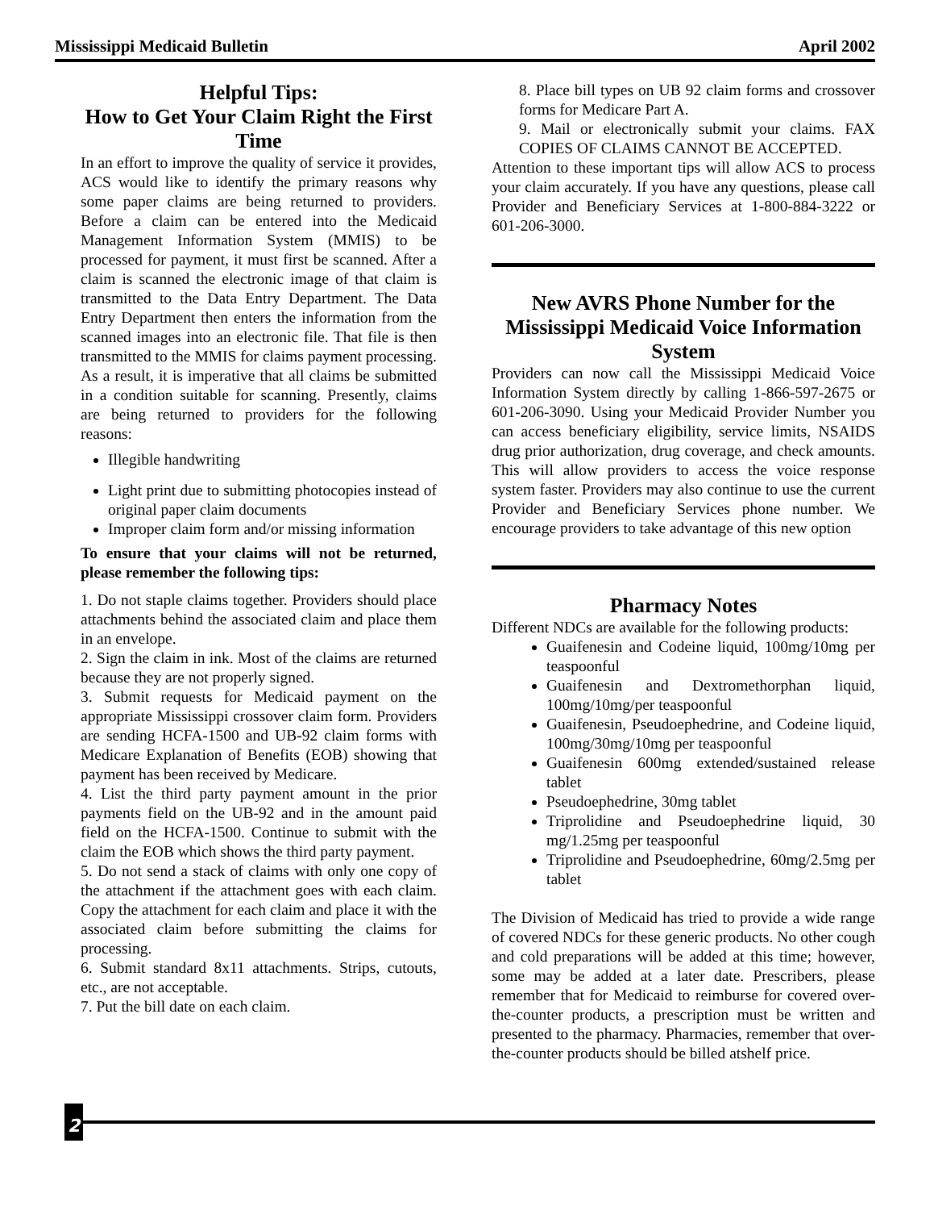Mississippi Medicaid Bulletin April 2002
Helpful Tips:
How to Get Your Claim Right the First Time
In an effort to improve the quality of service it provides, ACS would like to identify the primary reasons why some paper claims are being returned to providers. Before a claim can be entered into the Medicaid Management Information System (MMIS) to be processed for payment, it must first be scanned. After a claim is scanned the electronic image of that claim is transmitted to the Data Entry Department. The Data Entry Department then enters the information from the scanned images into an electronic file. That file is then transmitted to the MMIS for claims payment processing. As a result, it is imperative that all claims be submitted in a condition suitable for scanning. Presently, claims are being returned to providers for the following reasons:
Illegible handwriting
Light print due to submitting photocopies instead of original paper claim documents
Improper claim form and/or missing information
To ensure that your claims will not be returned, please remember the following tips:
1. Do not staple claims together. Providers should place attachments behind the associated claim and place them in an envelope.
2. Sign the claim in ink. Most of the claims are returned because they are not properly signed.
3. Submit requests for Medicaid payment on the appropriate Mississippi crossover claim form. Providers are sending HCFA-1500 and UB-92 claim forms with Medicare Explanation of Benefits (EOB) showing that payment has been received by Medicare.
4. List the third party payment amount in the prior payments field on the UB-92 and in the amount paid field on the HCFA-1500. Continue to submit with the claim the EOB which shows the third party payment.
5. Do not send a stack of claims with only one copy of the attachment if the attachment goes with each claim. Copy the attachment for each claim and place it with the associated claim before submitting the claims for processing.
6. Submit standard 8x11 attachments. Strips, cutouts, etc., are not acceptable.
7. Put the bill date on each claim.
8. Place bill types on UB 92 claim forms and crossover forms for Medicare Part A.
9. Mail or electronically submit your claims. FAX COPIES OF CLAIMS CANNOT BE ACCEPTED.
Attention to these important tips will allow ACS to process your claim accurately. If you have any questions, please call Provider and Beneficiary Services at 1-800-884-3222 or 601-206-3000.
New AVRS Phone Number for the Mississippi Medicaid Voice Information System
Providers can now call the Mississippi Medicaid Voice Information System directly by calling 1-866-597-2675 or 601-206-3090. Using your Medicaid Provider Number you can access beneficiary eligibility, service limits, NSAIDS drug prior authorization, drug coverage, and check amounts. This will allow providers to access the voice response system faster. Providers may also continue to use the current Provider and Beneficiary Services phone number. We encourage providers to take advantage of this new option
Pharmacy Notes
Different NDCs are available for the following products:
Guaifenesin and Codeine liquid, 100mg/10mg per teaspoonful
Guaifenesin and Dextromethorphan liquid, 100mg/10mg/per teaspoonful
Guaifenesin, Pseudoephedrine, and Codeine liquid, 100mg/30mg/10mg per teaspoonful
Guaifenesin 600mg extended/sustained release tablet
Pseudoephedrine, 30mg tablet
Triprolidine and Pseudoephedrine liquid, 30 mg/1.25mg per teaspoonful
Triprolidine and Pseudoephedrine, 60mg/2.5mg per tablet
The Division of Medicaid has tried to provide a wide range of covered NDCs for these generic products. No other cough and cold preparations will be added at this time; however, some may be added at a later date. Prescribers, please remember that for Medicaid to reimburse for covered over-the-counter products, a prescription must be written and presented to the pharmacy. Pharmacies, remember that over-the-counter products should be billed atshelf price.
2